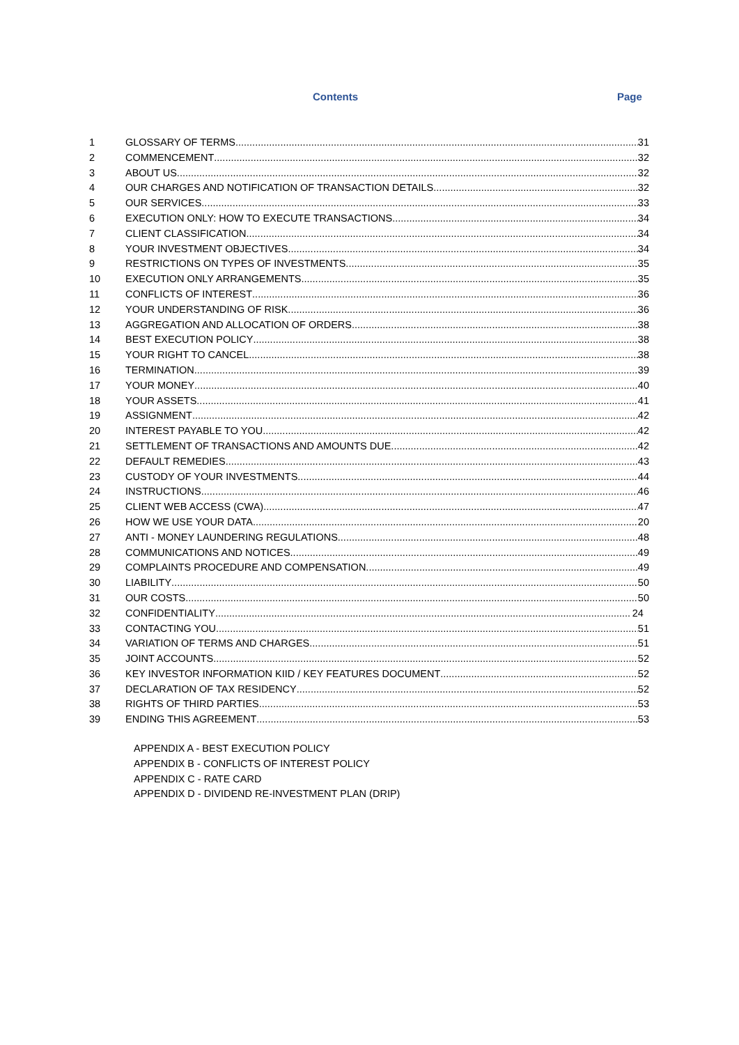Contents Page
1 GLOSSARY OF TERMS 31
2 COMMENCEMENT 32
3 ABOUT US 32
4 OUR CHARGES AND NOTIFICATION OF TRANSACTION DETAILS 32
5 OUR SERVICES 33
6 EXECUTION ONLY: HOW TO EXECUTE TRANSACTIONS 34
7 CLIENT CLASSIFICATION 34
8 YOUR INVESTMENT OBJECTIVES 34
9 RESTRICTIONS ON TYPES OF INVESTMENTS 35
10 EXECUTION ONLY ARRANGEMENTS 35
11 CONFLICTS OF INTEREST 36
12 YOUR UNDERSTANDING OF RISK 36
13 AGGREGATION AND ALLOCATION OF ORDERS 38
14 BEST EXECUTION POLICY 38
15 YOUR RIGHT TO CANCEL 38
16 TERMINATION 39
17 YOUR MONEY 40
18 YOUR ASSETS 41
19 ASSIGNMENT 42
20 INTEREST PAYABLE TO YOU 42
21 SETTLEMENT OF TRANSACTIONS AND AMOUNTS DUE 42
22 DEFAULT REMEDIES 43
23 CUSTODY OF YOUR INVESTMENTS 44
24 INSTRUCTIONS 46
25 CLIENT WEB ACCESS (CWA) 47
26 HOW WE USE YOUR DATA 20
27 ANTI - MONEY LAUNDERING REGULATIONS 48
28 COMMUNICATIONS AND NOTICES 49
29 COMPLAINTS PROCEDURE AND COMPENSATION 49
30 LIABILITY 50
31 OUR COSTS 50
32 CONFIDENTIALITY 24
33 CONTACTING YOU 51
34 VARIATION OF TERMS AND CHARGES 51
35 JOINT ACCOUNTS 52
36 KEY INVESTOR INFORMATION KIID / KEY FEATURES DOCUMENT 52
37 DECLARATION OF TAX RESIDENCY 52
38 RIGHTS OF THIRD PARTIES 53
39 ENDING THIS AGREEMENT 53
APPENDIX A - BEST EXECUTION POLICY
APPENDIX B - CONFLICTS OF INTEREST POLICY
APPENDIX C - RATE CARD
APPENDIX D - DIVIDEND RE-INVESTMENT PLAN (DRIP)